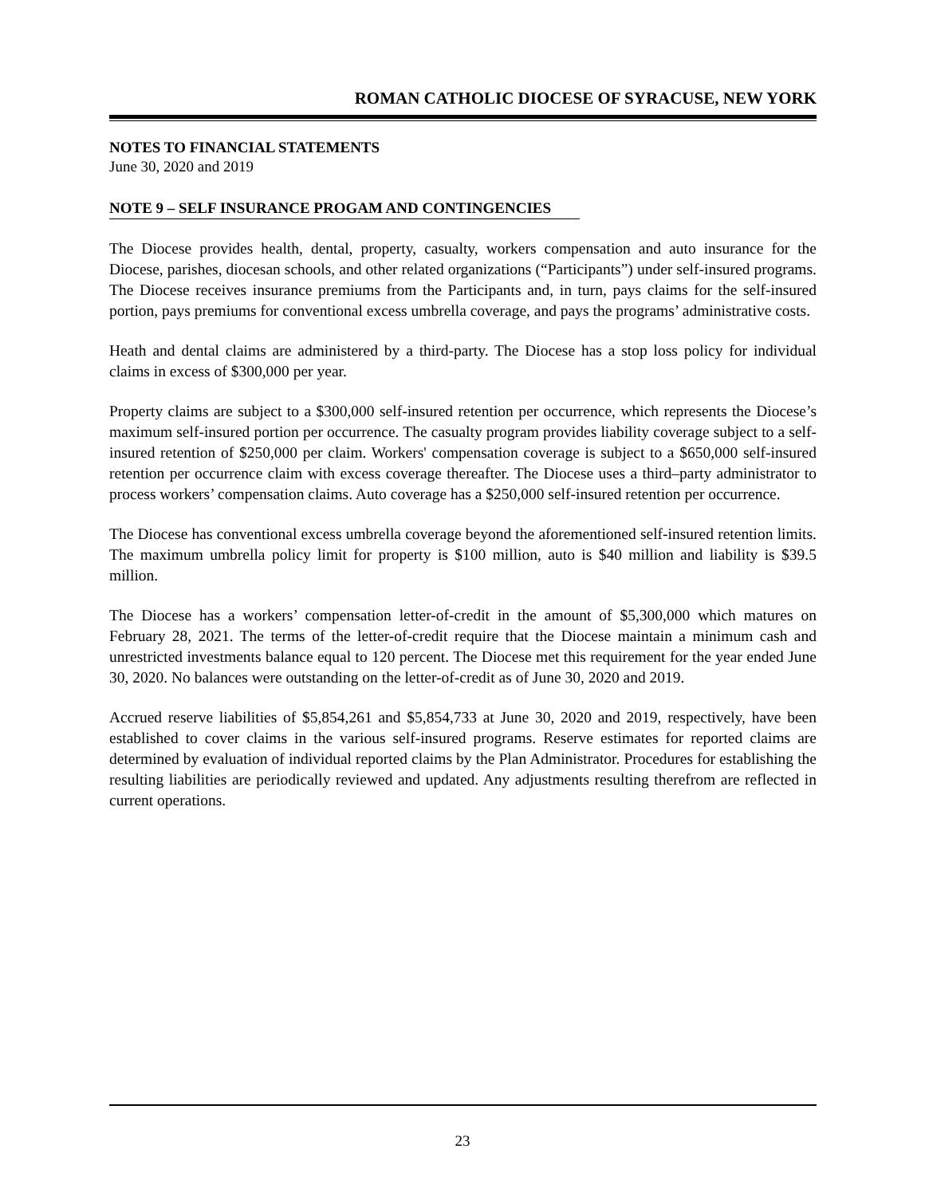ROMAN CATHOLIC DIOCESE OF SYRACUSE, NEW YORK
NOTES TO FINANCIAL STATEMENTS
June 30, 2020 and 2019
NOTE 9 – SELF INSURANCE PROGAM AND CONTINGENCIES
The Diocese provides health, dental, property, casualty, workers compensation and auto insurance for the Diocese, parishes, diocesan schools, and other related organizations (“Participants”) under self-insured programs. The Diocese receives insurance premiums from the Participants and, in turn, pays claims for the self-insured portion, pays premiums for conventional excess umbrella coverage, and pays the programs’ administrative costs.
Heath and dental claims are administered by a third-party. The Diocese has a stop loss policy for individual claims in excess of $300,000 per year.
Property claims are subject to a $300,000 self-insured retention per occurrence, which represents the Diocese’s maximum self-insured portion per occurrence. The casualty program provides liability coverage subject to a self-insured retention of $250,000 per claim. Workers' compensation coverage is subject to a $650,000 self-insured retention per occurrence claim with excess coverage thereafter. The Diocese uses a third–party administrator to process workers’ compensation claims. Auto coverage has a $250,000 self-insured retention per occurrence.
The Diocese has conventional excess umbrella coverage beyond the aforementioned self-insured retention limits. The maximum umbrella policy limit for property is $100 million, auto is $40 million and liability is $39.5 million.
The Diocese has a workers’ compensation letter-of-credit in the amount of $5,300,000 which matures on February 28, 2021. The terms of the letter-of-credit require that the Diocese maintain a minimum cash and unrestricted investments balance equal to 120 percent. The Diocese met this requirement for the year ended June 30, 2020. No balances were outstanding on the letter-of-credit as of June 30, 2020 and 2019.
Accrued reserve liabilities of $5,854,261 and $5,854,733 at June 30, 2020 and 2019, respectively, have been established to cover claims in the various self-insured programs. Reserve estimates for reported claims are determined by evaluation of individual reported claims by the Plan Administrator. Procedures for establishing the resulting liabilities are periodically reviewed and updated. Any adjustments resulting therefrom are reflected in current operations.
23